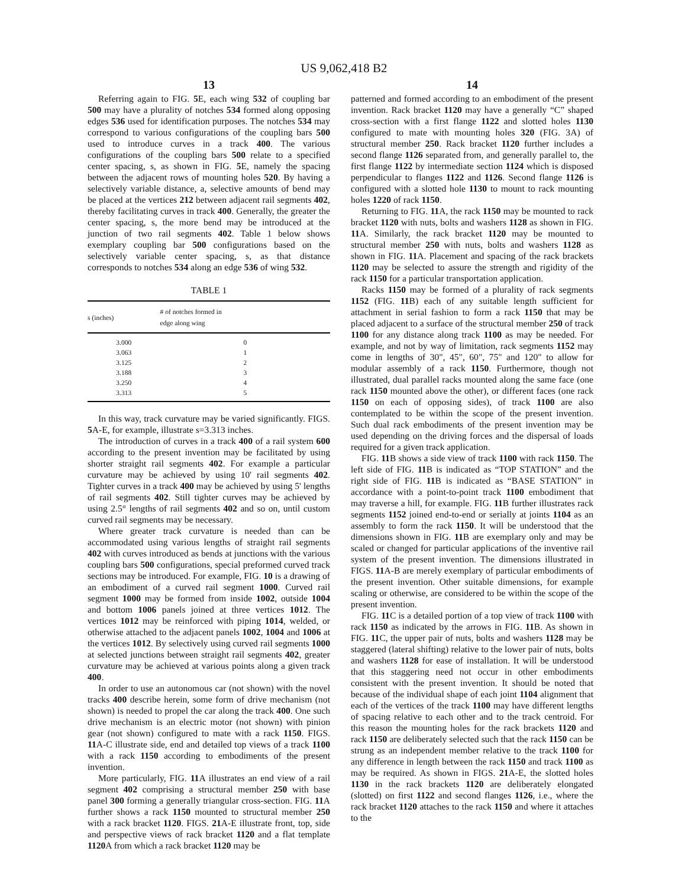US 9,062,418 B2
13
Referring again to FIG. 5 E, each wing 532 of coupling bar 500 may have a plurality of notches 534 formed along opposing edges 536 used for identification purposes. The notches 534 may correspond to various configurations of the coupling bars 500 used to introduce curves in a track 400. The various configurations of the coupling bars 500 relate to a specified center spacing, s, as shown in FIG. 5 E, namely the spacing between the adjacent rows of mounting holes 520. By having a selectively variable distance, a, selective amounts of bend may be placed at the vertices 212 between adjacent rail segments 402, thereby facilitating curves in track 400. Generally, the greater the center spacing, s, the more bend may be introduced at the junction of two rail segments 402. Table 1 below shows exemplary coupling bar 500 configurations based on the selectively variable center spacing, s, as that distance corresponds to notches 534 along an edge 536 of wing 532.
TABLE 1
| s (inches) | # of notches formed in edge along wing |
| --- | --- |
| 3.000 | 0 |
| 3.063 | 1 |
| 3.125 | 2 |
| 3.188 | 3 |
| 3.250 | 4 |
| 3.313 | 5 |
In this way, track curvature may be varied significantly. FIGS. 5 A-E, for example, illustrate s=3.313 inches.
The introduction of curves in a track 400 of a rail system 600 according to the present invention may be facilitated by using shorter straight rail segments 402. For example a particular curvature may be achieved by using 10' rail segments 402. Tighter curves in a track 400 may be achieved by using 5' lengths of rail segments 402. Still tighter curves may be achieved by using 2.5° lengths of rail segments 402 and so on, until custom curved rail segments may be necessary.
Where greater track curvature is needed than can be accommodated using various lengths of straight rail segments 402 with curves introduced as bends at junctions with the various coupling bars 500 configurations, special preformed curved track sections may be introduced. For example, FIG. 10 is a drawing of an embodiment of a curved rail segment 1000. Curved rail segment 1000 may be formed from inside 1002, outside 1004 and bottom 1006 panels joined at three vertices 1012. The vertices 1012 may be reinforced with piping 1014, welded, or otherwise attached to the adjacent panels 1002, 1004 and 1006 at the vertices 1012. By selectively using curved rail segments 1000 at selected junctions between straight rail segments 402, greater curvature may be achieved at various points along a given track 400.
In order to use an autonomous car (not shown) with the novel tracks 400 describe herein, some form of drive mechanism (not shown) is needed to propel the car along the track 400. One such drive mechanism is an electric motor (not shown) with pinion gear (not shown) configured to mate with a rack 1150. FIGS. 11 A-C illustrate side, end and detailed top views of a track 1100 with a rack 1150 according to embodiments of the present invention.
More particularly, FIG. 11 A illustrates an end view of a rail segment 402 comprising a structural member 250 with base panel 300 forming a generally triangular cross-section. FIG. 11 A further shows a rack 1150 mounted to structural member 250 with a rack bracket 1120. FIGS. 21 A-E illustrate front, top, side and perspective views of rack bracket 1120 and a flat template 1120 A from which a rack bracket 1120 may be
14
patterned and formed according to an embodiment of the present invention. Rack bracket 1120 may have a generally “C” shaped cross-section with a first flange 1122 and slotted holes 1130 configured to mate with mounting holes 320 (FIG. 3A) of structural member 250. Rack bracket 1120 further includes a second flange 1126 separated from, and generally parallel to, the first flange 1122 by intermediate section 1124 which is disposed perpendicular to flanges 1122 and 1126. Second flange 1126 is configured with a slotted hole 1130 to mount to rack mounting holes 1220 of rack 1150.
Returning to FIG. 11 A, the rack 1150 may be mounted to rack bracket 1120 with nuts, bolts and washers 1128 as shown in FIG. 11 A. Similarly, the rack bracket 1120 may be mounted to structural member 250 with nuts, bolts and washers 1128 as shown in FIG. 11 A. Placement and spacing of the rack brackets 1120 may be selected to assure the strength and rigidity of the rack 1150 for a particular transportation application.
Racks 1150 may be formed of a plurality of rack segments 1152 (FIG. 11 B) each of any suitable length sufficient for attachment in serial fashion to form a rack 1150 that may be placed adjacent to a surface of the structural member 250 of track 1100 for any distance along track 1100 as may be needed. For example, and not by way of limitation, rack segments 1152 may come in lengths of 30", 45", 60", 75" and 120" to allow for modular assembly of a rack 1150. Furthermore, though not illustrated, dual parallel racks mounted along the same face (one rack 1150 mounted above the other), or different faces (one rack 1150 on each of opposing sides), of track 1100 are also contemplated to be within the scope of the present invention. Such dual rack embodiments of the present invention may be used depending on the driving forces and the dispersal of loads required for a given track application.
FIG. 11 B shows a side view of track 1100 with rack 1150. The left side of FIG. 11 B is indicated as “TOP STATION” and the right side of FIG. 11 B is indicated as “BASE STATION” in accordance with a point-to-point track 1100 embodiment that may traverse a hill, for example. FIG. 11 B further illustrates rack segments 1152 joined end-to-end or serially at joints 1104 as an assembly to form the rack 1150. It will be understood that the dimensions shown in FIG. 11 B are exemplary only and may be scaled or changed for particular applications of the inventive rail system of the present invention. The dimensions illustrated in FIGS. 11 A-B are merely exemplary of particular embodiments of the present invention. Other suitable dimensions, for example scaling or otherwise, are considered to be within the scope of the present invention.
FIG. 11 C is a detailed portion of a top view of track 1100 with rack 1150 as indicated by the arrows in FIG. 11 B. As shown in FIG. 11 C, the upper pair of nuts, bolts and washers 1128 may be staggered (lateral shifting) relative to the lower pair of nuts, bolts and washers 1128 for ease of installation. It will be understood that this staggering need not occur in other embodiments consistent with the present invention. It should be noted that because of the individual shape of each joint 1104 alignment that each of the vertices of the track 1100 may have different lengths of spacing relative to each other and to the track centroid. For this reason the mounting holes for the rack brackets 1120 and rack 1150 are deliberately selected such that the rack 1150 can be strung as an independent member relative to the track 1100 for any difference in length between the rack 1150 and track 1100 as may be required. As shown in FIGS. 21 A-E, the slotted holes 1130 in the rack brackets 1120 are deliberately elongated (slotted) on first 1122 and second flanges 1126, i.e., where the rack bracket 1120 attaches to the rack 1150 and where it attaches to the